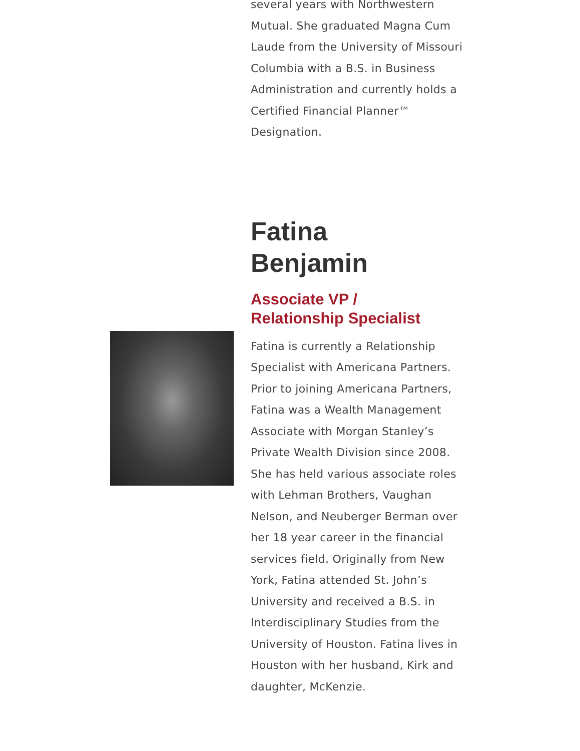several years with Northwestern Mutual. She graduated Magna Cum Laude from the University of Missouri Columbia with a B.S. in Business Administration and currently holds a Certified Financial Planner™ Designation.
Fatina
Benjamin
Associate VP /
Relationship Specialist
Fatina is currently a Relationship Specialist with Americana Partners. Prior to joining Americana Partners, Fatina was a Wealth Management Associate with Morgan Stanley’s Private Wealth Division since 2008. She has held various associate roles with Lehman Brothers, Vaughan Nelson, and Neuberger Berman over her 18 year career in the financial services field. Originally from New York, Fatina attended St. John’s University and received a B.S. in Interdisciplinary Studies from the University of Houston. Fatina lives in Houston with her husband, Kirk and daughter, McKenzie.